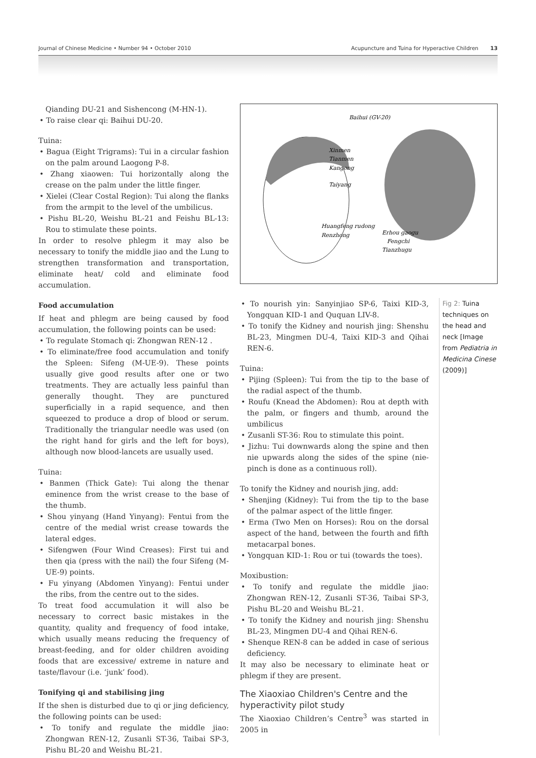Journal of Chinese Medicine • Number 94 • October 2010 Acupuncture and Tuina for Hyperactive Children 13
Qianding DU-21 and Sishencong (M-HN-1).
• To raise clear qi: Baihui DU-20.
Tuina:
• Bagua (Eight Trigrams): Tui in a circular fashion on the palm around Laogong P-8.
• Zhang xiaowen: Tui horizontally along the crease on the palm under the little finger.
• Xielei (Clear Costal Region): Tui along the flanks from the armpit to the level of the umbilicus.
• Pishu BL-20, Weishu BL-21 and Feishu BL-13: Rou to stimulate these points.
In order to resolve phlegm it may also be necessary to tonify the middle jiao and the Lung to strengthen transformation and transportation, eliminate heat/ cold and eliminate food accumulation.
Food accumulation
If heat and phlegm are being caused by food accumulation, the following points can be used:
• To regulate Stomach qi: Zhongwan REN-12 .
• To eliminate/free food accumulation and tonify the Spleen: Sifeng (M-UE-9). These points usually give good results after one or two treatments. They are actually less painful than generally thought. They are punctured superficially in a rapid sequence, and then squeezed to produce a drop of blood or serum. Traditionally the triangular needle was used (on the right hand for girls and the left for boys), although now blood-lancets are usually used.
Tuina:
• Banmen (Thick Gate): Tui along the thenar eminence from the wrist crease to the base of the thumb.
• Shou yinyang (Hand Yinyang): Fentui from the centre of the medial wrist crease towards the lateral edges.
• Sifengwen (Four Wind Creases): First tui and then qia (press with the nail) the four Sifeng (M-UE-9) points.
• Fu yinyang (Abdomen Yinyang): Fentui under the ribs, from the centre out to the sides.
To treat food accumulation it will also be necessary to correct basic mistakes in the quantity, quality and frequency of food intake, which usually means reducing the frequency of breast-feeding, and for older children avoiding foods that are excessive/ extreme in nature and taste/flavour (i.e. ‘junk’ food).
Tonifying qi and stabilising jing
If the shen is disturbed due to qi or jing deficiency, the following points can be used:
• To tonify and regulate the middle jiao: Zhongwan REN-12, Zusanli ST-36, Taibai SP-3, Pishu BL-20 and Weishu BL-21.
Baihui (GV-20)
Xinmen
Tianmen
Kangong
Taiyang
Huangfeng rudong
Renzhong
Erhou gaogu
Fengchi
Tianzhugu
• To nourish yin: Sanyinjiao SP-6, Taixi KID-3, Yongquan KID-1 and Ququan LIV-8.
• To tonify the Kidney and nourish jing: Shenshu BL-23, Mingmen DU-4, Taixi KID-3 and Qihai REN-6.
Tuina:
• Pijing (Spleen): Tui from the tip to the base of the radial aspect of the thumb.
• Roufu (Knead the Abdomen): Rou at depth with the palm, or fingers and thumb, around the umbilicus
• Zusanli ST-36: Rou to stimulate this point.
• Jizhu: Tui downwards along the spine and then nie upwards along the sides of the spine (nie-pinch is done as a continuous roll).
To tonify the Kidney and nourish jing, add:
• Shenjing (Kidney): Tui from the tip to the base of the palmar aspect of the little finger.
• Erma (Two Men on Horses): Rou on the dorsal aspect of the hand, between the fourth and fifth metacarpal bones.
• Yongquan KID-1: Rou or tui (towards the toes).
Moxibustion:
• To tonify and regulate the middle jiao: Zhongwan REN-12, Zusanli ST-36, Taibai SP-3, Pishu BL-20 and Weishu BL-21.
• To tonify the Kidney and nourish jing: Shenshu BL-23, Mingmen DU-4 and Qihai REN-6.
• Shenque REN-8 can be added in case of serious deficiency.
It may also be necessary to eliminate heat or phlegm if they are present.
The Xiaoxiao Children's Centre and the hyperactivity pilot study
The Xiaoxiao Children’s Centre<sup>3</sup> was started in 2005 in
Fig 2: Tuina techniques on the head and neck [Image from Pediatria in Medicina Cinese (2009)]